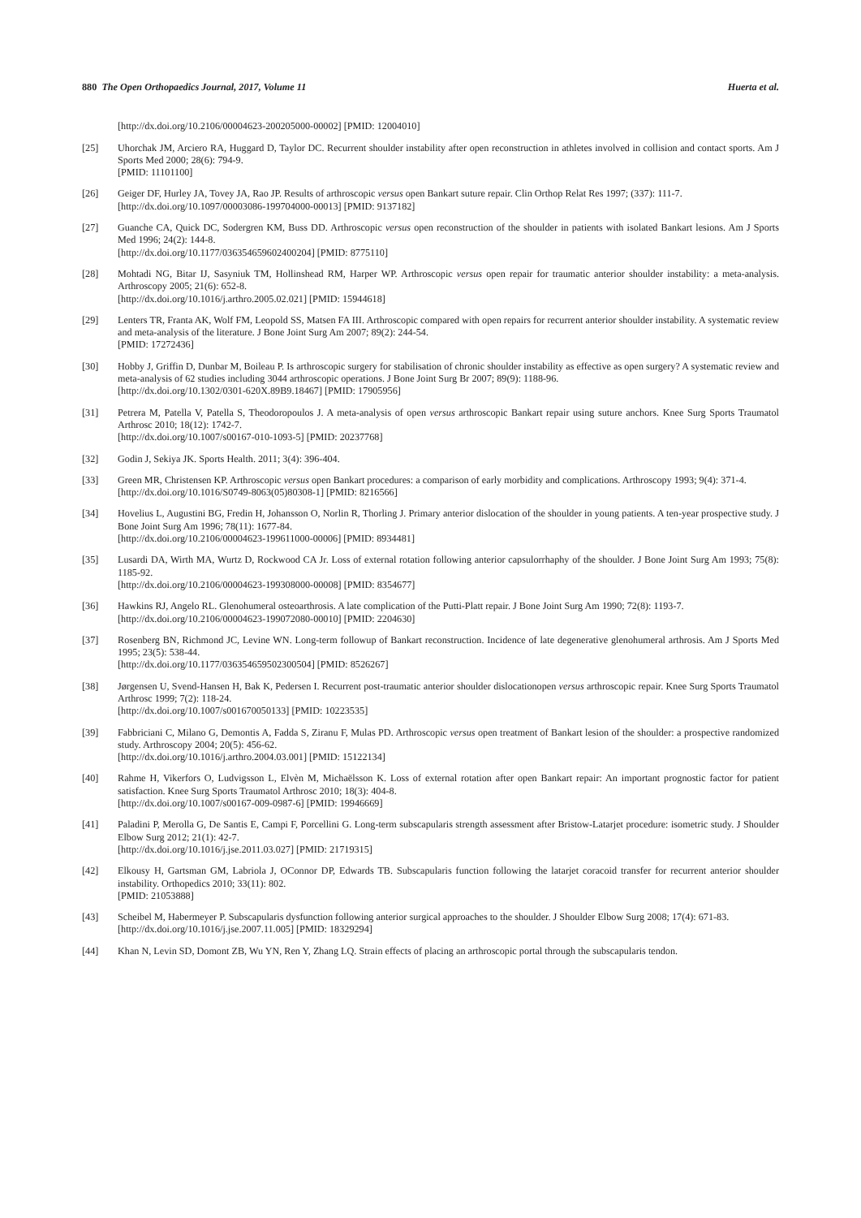880 The Open Orthopaedics Journal, 2017, Volume 11 Huerta et al.
[http://dx.doi.org/10.2106/00004623-200205000-00002] [PMID: 12004010]
[25] Uhorchak JM, Arciero RA, Huggard D, Taylor DC. Recurrent shoulder instability after open reconstruction in athletes involved in collision and contact sports. Am J Sports Med 2000; 28(6): 794-9.
[PMID: 11101100]
[26] Geiger DF, Hurley JA, Tovey JA, Rao JP. Results of arthroscopic versus open Bankart suture repair. Clin Orthop Relat Res 1997; (337): 111-7.
[http://dx.doi.org/10.1097/00003086-199704000-00013] [PMID: 9137182]
[27] Guanche CA, Quick DC, Sodergren KM, Buss DD. Arthroscopic versus open reconstruction of the shoulder in patients with isolated Bankart lesions. Am J Sports Med 1996; 24(2): 144-8.
[http://dx.doi.org/10.1177/036354659602400204] [PMID: 8775110]
[28] Mohtadi NG, Bitar IJ, Sasyniuk TM, Hollinshead RM, Harper WP. Arthroscopic versus open repair for traumatic anterior shoulder instability: a meta-analysis. Arthroscopy 2005; 21(6): 652-8.
[http://dx.doi.org/10.1016/j.arthro.2005.02.021] [PMID: 15944618]
[29] Lenters TR, Franta AK, Wolf FM, Leopold SS, Matsen FA III. Arthroscopic compared with open repairs for recurrent anterior shoulder instability. A systematic review and meta-analysis of the literature. J Bone Joint Surg Am 2007; 89(2): 244-54.
[PMID: 17272436]
[30] Hobby J, Griffin D, Dunbar M, Boileau P. Is arthroscopic surgery for stabilisation of chronic shoulder instability as effective as open surgery? A systematic review and meta-analysis of 62 studies including 3044 arthroscopic operations. J Bone Joint Surg Br 2007; 89(9): 1188-96.
[http://dx.doi.org/10.1302/0301-620X.89B9.18467] [PMID: 17905956]
[31] Petrera M, Patella V, Patella S, Theodoropoulos J. A meta-analysis of open versus arthroscopic Bankart repair using suture anchors. Knee Surg Sports Traumatol Arthrosc 2010; 18(12): 1742-7.
[http://dx.doi.org/10.1007/s00167-010-1093-5] [PMID: 20237768]
[32] Godin J, Sekiya JK. Sports Health. 2011; 3(4): 396-404.
[33] Green MR, Christensen KP. Arthroscopic versus open Bankart procedures: a comparison of early morbidity and complications. Arthroscopy 1993; 9(4): 371-4.
[http://dx.doi.org/10.1016/S0749-8063(05)80308-1] [PMID: 8216566]
[34] Hovelius L, Augustini BG, Fredin H, Johansson O, Norlin R, Thorling J. Primary anterior dislocation of the shoulder in young patients. A ten-year prospective study. J Bone Joint Surg Am 1996; 78(11): 1677-84.
[http://dx.doi.org/10.2106/00004623-199611000-00006] [PMID: 8934481]
[35] Lusardi DA, Wirth MA, Wurtz D, Rockwood CA Jr. Loss of external rotation following anterior capsulorrhaphy of the shoulder. J Bone Joint Surg Am 1993; 75(8): 1185-92.
[http://dx.doi.org/10.2106/00004623-199308000-00008] [PMID: 8354677]
[36] Hawkins RJ, Angelo RL. Glenohumeral osteoarthrosis. A late complication of the Putti-Platt repair. J Bone Joint Surg Am 1990; 72(8): 1193-7.
[http://dx.doi.org/10.2106/00004623-199072080-00010] [PMID: 2204630]
[37] Rosenberg BN, Richmond JC, Levine WN. Long-term followup of Bankart reconstruction. Incidence of late degenerative glenohumeral arthrosis. Am J Sports Med 1995; 23(5): 538-44.
[http://dx.doi.org/10.1177/036354659502300504] [PMID: 8526267]
[38] Jørgensen U, Svend-Hansen H, Bak K, Pedersen I. Recurrent post-traumatic anterior shoulder dislocationopen versus arthroscopic repair. Knee Surg Sports Traumatol Arthrosc 1999; 7(2): 118-24.
[http://dx.doi.org/10.1007/s001670050133] [PMID: 10223535]
[39] Fabbriciani C, Milano G, Demontis A, Fadda S, Ziranu F, Mulas PD. Arthroscopic versus open treatment of Bankart lesion of the shoulder: a prospective randomized study. Arthroscopy 2004; 20(5): 456-62.
[http://dx.doi.org/10.1016/j.arthro.2004.03.001] [PMID: 15122134]
[40] Rahme H, Vikerfors O, Ludvigsson L, Elvèn M, Michaëlsson K. Loss of external rotation after open Bankart repair: An important prognostic factor for patient satisfaction. Knee Surg Sports Traumatol Arthrosc 2010; 18(3): 404-8.
[http://dx.doi.org/10.1007/s00167-009-0987-6] [PMID: 19946669]
[41] Paladini P, Merolla G, De Santis E, Campi F, Porcellini G. Long-term subscapularis strength assessment after Bristow-Latarjet procedure: isometric study. J Shoulder Elbow Surg 2012; 21(1): 42-7.
[http://dx.doi.org/10.1016/j.jse.2011.03.027] [PMID: 21719315]
[42] Elkousy H, Gartsman GM, Labriola J, OConnor DP, Edwards TB. Subscapularis function following the latarjet coracoid transfer for recurrent anterior shoulder instability. Orthopedics 2010; 33(11): 802.
[PMID: 21053888]
[43] Scheibel M, Habermeyer P. Subscapularis dysfunction following anterior surgical approaches to the shoulder. J Shoulder Elbow Surg 2008; 17(4): 671-83.
[http://dx.doi.org/10.1016/j.jse.2007.11.005] [PMID: 18329294]
[44] Khan N, Levin SD, Domont ZB, Wu YN, Ren Y, Zhang LQ. Strain effects of placing an arthroscopic portal through the subscapularis tendon.